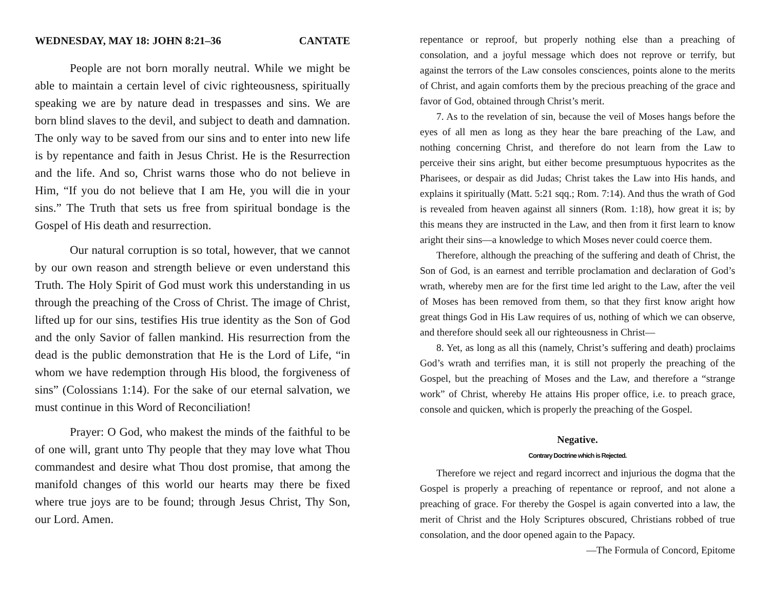WEDNESDAY, MAY 18: JOHN 8:21–36 CANTATE
People are not born morally neutral. While we might be able to maintain a certain level of civic righteousness, spiritually speaking we are by nature dead in trespasses and sins. We are born blind slaves to the devil, and subject to death and damnation. The only way to be saved from our sins and to enter into new life is by repentance and faith in Jesus Christ. He is the Resurrection and the life. And so, Christ warns those who do not believe in Him, “If you do not believe that I am He, you will die in your sins.” The Truth that sets us free from spiritual bondage is the Gospel of His death and resurrection.
Our natural corruption is so total, however, that we cannot by our own reason and strength believe or even understand this Truth. The Holy Spirit of God must work this understanding in us through the preaching of the Cross of Christ. The image of Christ, lifted up for our sins, testifies His true identity as the Son of God and the only Savior of fallen mankind. His resurrection from the dead is the public demonstration that He is the Lord of Life, “in whom we have redemption through His blood, the forgiveness of sins” (Colossians 1:14). For the sake of our eternal salvation, we must continue in this Word of Reconciliation!
Prayer: O God, who makest the minds of the faithful to be of one will, grant unto Thy people that they may love what Thou commandest and desire what Thou dost promise, that among the manifold changes of this world our hearts may there be fixed where true joys are to be found; through Jesus Christ, Thy Son, our Lord. Amen.
repentance or reproof, but properly nothing else than a preaching of consolation, and a joyful message which does not reprove or terrify, but against the terrors of the Law consoles consciences, points alone to the merits of Christ, and again comforts them by the precious preaching of the grace and favor of God, obtained through Christ’s merit.
7. As to the revelation of sin, because the veil of Moses hangs before the eyes of all men as long as they hear the bare preaching of the Law, and nothing concerning Christ, and therefore do not learn from the Law to perceive their sins aright, but either become presumptuous hypocrites as the Pharisees, or despair as did Judas; Christ takes the Law into His hands, and explains it spiritually (Matt. 5:21 sqq.; Rom. 7:14). And thus the wrath of God is revealed from heaven against all sinners (Rom. 1:18), how great it is; by this means they are instructed in the Law, and then from it first learn to know aright their sins—a knowledge to which Moses never could coerce them.
Therefore, although the preaching of the suffering and death of Christ, the Son of God, is an earnest and terrible proclamation and declaration of God’s wrath, whereby men are for the first time led aright to the Law, after the veil of Moses has been removed from them, so that they first know aright how great things God in His Law requires of us, nothing of which we can observe, and therefore should seek all our righteousness in Christ—
8. Yet, as long as all this (namely, Christ’s suffering and death) proclaims God’s wrath and terrifies man, it is still not properly the preaching of the Gospel, but the preaching of Moses and the Law, and therefore a “strange work” of Christ, whereby He attains His proper office, i.e. to preach grace, console and quicken, which is properly the preaching of the Gospel.
Negative.
Contrary Doctrine which is Rejected.
Therefore we reject and regard incorrect and injurious the dogma that the Gospel is properly a preaching of repentance or reproof, and not alone a preaching of grace. For thereby the Gospel is again converted into a law, the merit of Christ and the Holy Scriptures obscured, Christians robbed of true consolation, and the door opened again to the Papacy.
—The Formula of Concord, Epitome